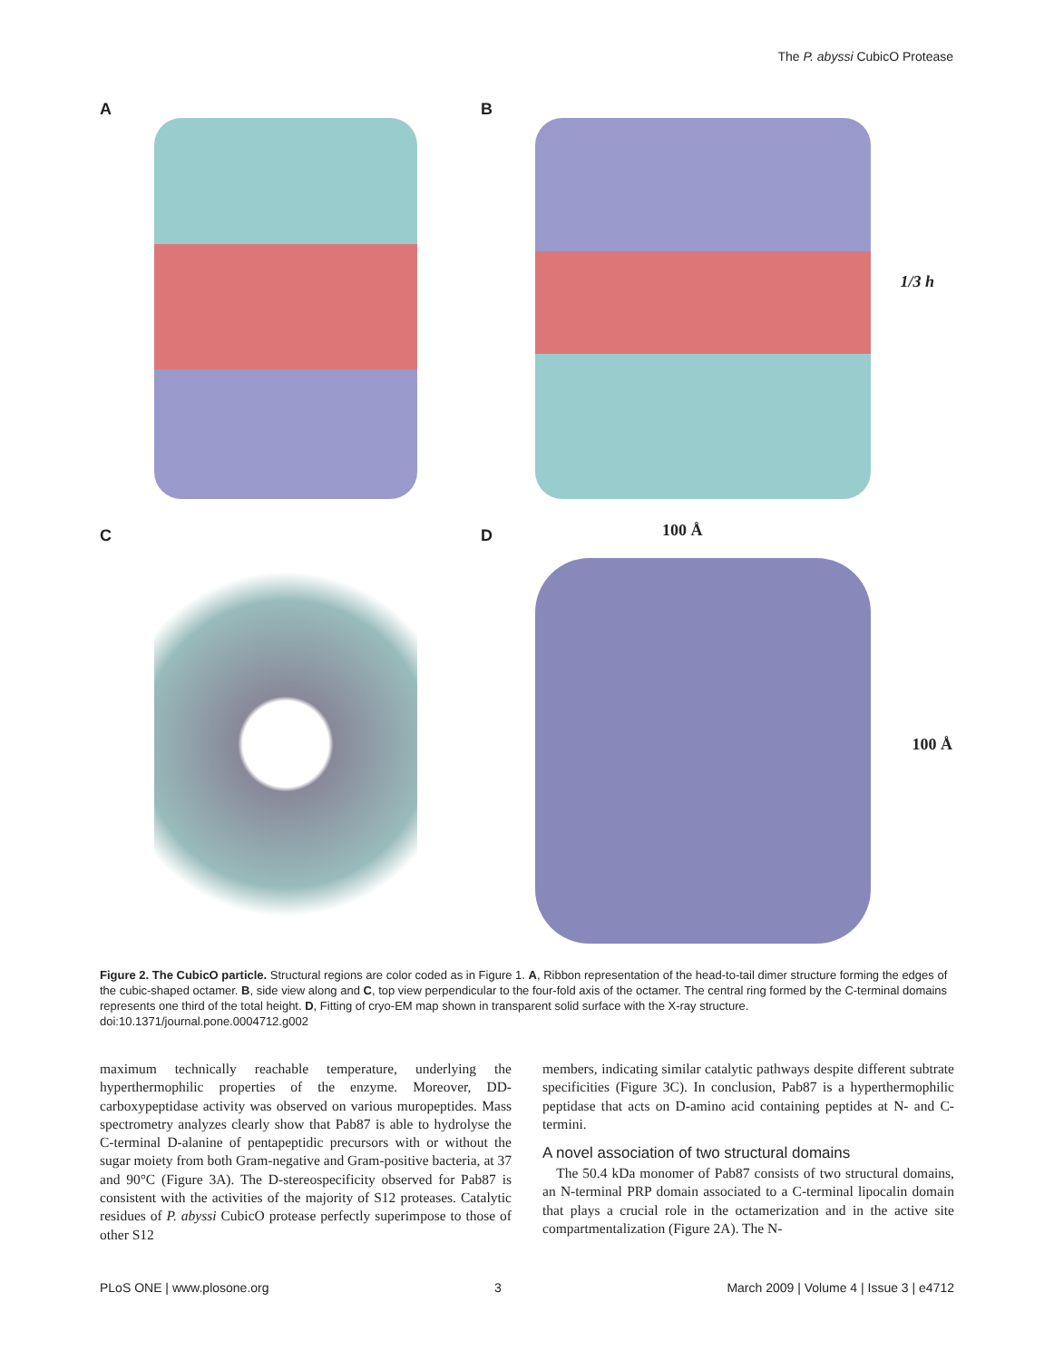The P. abyssi CubicO Protease
A
B
1/3 h
C
D 100 Å
100 Å
Figure 2. The CubicO particle. Structural regions are color coded as in Figure 1. A, Ribbon representation of the head-to-tail dimer structure forming the edges of the cubic-shaped octamer. B, side view along and C, top view perpendicular to the four-fold axis of the octamer. The central ring formed by the C-terminal domains represents one third of the total height. D, Fitting of cryo-EM map shown in transparent solid surface with the X-ray structure.
doi:10.1371/journal.pone.0004712.g002
maximum technically reachable temperature, underlying the hyperthermophilic properties of the enzyme. Moreover, DD-carboxypeptidase activity was observed on various muropeptides. Mass spectrometry analyzes clearly show that Pab87 is able to hydrolyse the C-terminal D-alanine of pentapeptidic precursors with or without the sugar moiety from both Gram-negative and Gram-positive bacteria, at 37 and 90°C (Figure 3A). The D-stereospecificity observed for Pab87 is consistent with the activities of the majority of S12 proteases. Catalytic residues of P. abyssi CubicO protease perfectly superimpose to those of other S12
members, indicating similar catalytic pathways despite different subtrate specificities (Figure 3C). In conclusion, Pab87 is a hyperthermophilic peptidase that acts on D-amino acid containing peptides at N- and C-termini.
A novel association of two structural domains
The 50.4 kDa monomer of Pab87 consists of two structural domains, an N-terminal PRP domain associated to a C-terminal lipocalin domain that plays a crucial role in the octamerization and in the active site compartmentalization (Figure 2A). The N-
PLoS ONE | www.plosone.org 3 March 2009 | Volume 4 | Issue 3 | e4712